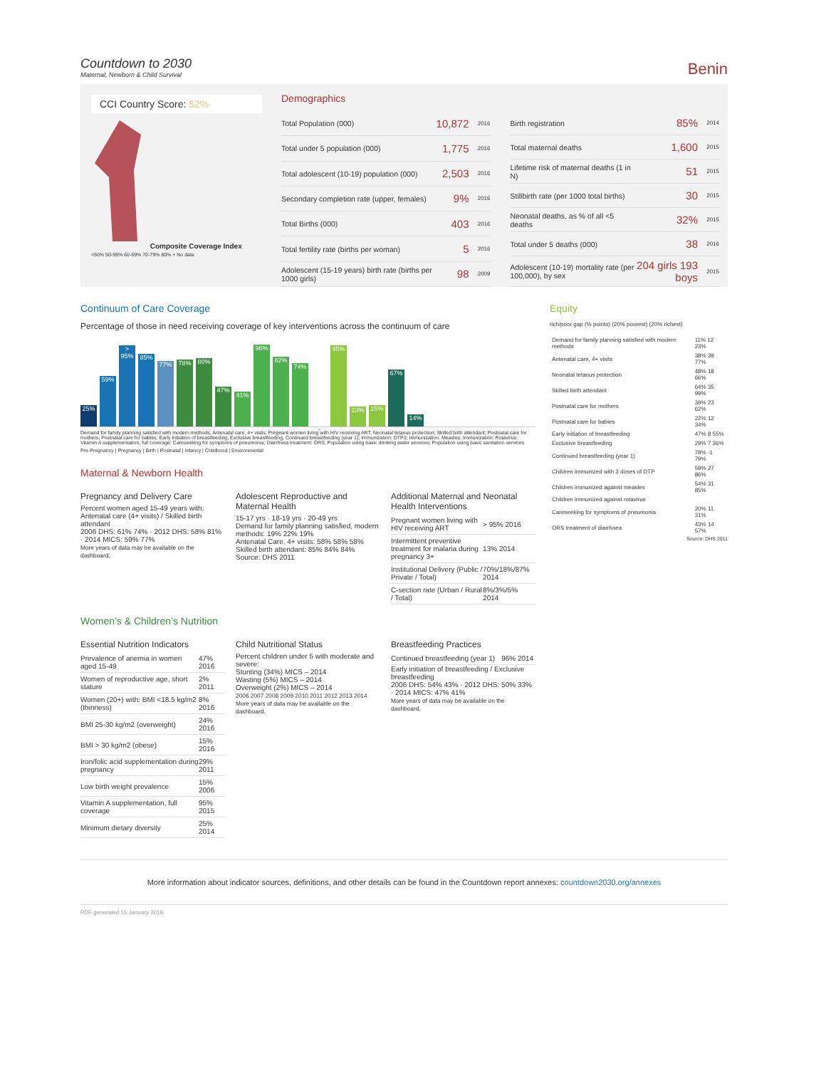Countdown to 2030
Maternal, Newborn & Child Survival
Benin
CCI Country Score: 52%
Composite Coverage Index
<50% 50-59% 60-69% 70-79% 80% + No data
Demographics
| Total Population (000) | 10,872 | 2016 |
| Total under 5 population (000) | 1,775 | 2016 |
| Total adolescent (10-19) population (000) | 2,503 | 2016 |
| Secondary completion rate (upper, females) | 9% | 2016 |
| Total Births (000) | 403 | 2016 |
| Total fertility rate (births per woman) | 5 | 2016 |
| Adolescent (15-19 years) birth rate (births per 1000 girls) | 98 | 2009 |
| Birth registration | 85% | 2014 |
| Total maternal deaths | 1,600 | 2015 |
| Lifetime risk of maternal deaths (1 in N) | 51 | 2015 |
| Stillbirth rate (per 1000 total births) | 30 | 2015 |
| Neonatal deaths, as % of all <5 deaths | 32% | 2015 |
| Total under 5 deaths (000) | 38 | 2016 |
| Adolescent (10-19) mortality rate (per 100,000), by sex | 204 girls 193 boys | 2015 |
Continuum of Care Coverage
Percentage of those in need receiving coverage of key interventions across the continuum of care
25%
59%
> 95%
85%
77%
78%
80%
47%
41%
96%
82%
74%
-
95%
23%
25%
67%
14%
Demand for family planning satisfied with modern methods; Antenatal care, 4+ visits; Pregnant women living with HIV receiving ART; Neonatal tetanus protection; Skilled birth attendant; Postnatal care for mothers; Postnatal care for babies; Early initiation of breastfeeding; Exclusive breastfeeding; Continued breastfeeding (year 1); Immunization: DTP3; Immunization: Measles; Immunization: Rotavirus; Vitamin A supplementation, full coverage; Careseeking for symptoms of pneumonia; Diarrhoea treatment: ORS; Population using basic drinking water services; Population using basic sanitation services
Pre-Pregnancy | Pregnancy | Birth | Postnatal | Infancy | Childhood | Environmental
Maternal & Newborn Health
Pregnancy and Delivery Care
Percent women aged 15-49 years with: Antenatal care (4+ visits) / Skilled birth attendant
2006 DHS: 61% 74% · 2012 DHS: 58% 81% · 2014 MICS: 59% 77%
More years of data may be available on the dashboard.
Adolescent Reproductive and Maternal Health
15-17 yrs · 18-19 yrs · 20-49 yrs
Demand for family planning satisfied, modern methods: 19% 22% 19%
Antenatal Care, 4+ visits: 58% 58% 58%
Skilled birth attendant: 85% 84% 84%
Source: DHS 2011
Additional Maternal and Neonatal Health Interventions
| Pregnant women living with HIV receiving ART | > 95% 2016 |
| Intermittent preventive treatment for malaria during pregnancy 3+ | 13% 2014 |
| Institutional Delivery (Public / Private / Total) | 70%/18%/87% 2014 |
| C-section rate (Urban / Rural / Total) | 8%/3%/5% 2014 |
Women’s & Children’s Nutrition
Essential Nutrition Indicators
| Prevalence of anemia in women aged 15-49 | 47% 2016 |
| Women of reproductive age, short stature | 2% 2011 |
| Women (20+) with: BMI <18.5 kg/m2 (thinness) | 8% 2016 |
| BMI 25-30 kg/m2 (overweight) | 24% 2016 |
| BMI > 30 kg/m2 (obese) | 15% 2016 |
| Iron/folic acid supplementation during pregnancy | 29% 2011 |
| Low birth weight prevalence | 15% 2006 |
| Vitamin A supplementation, full coverage | 95% 2015 |
| Minimum dietary diversity | 25% 2014 |
Child Nutritional Status
Percent children under 5 with moderate and severe:
Stunting (34%) MICS – 2014
Wasting (5%) MICS – 2014
Overweight (2%) MICS – 2014
2006 2007 2008 2009 2010 2011 2012 2013 2014
More years of data may be available on the dashboard.
Breastfeeding Practices
| Continued breastfeeding (year 1) | 96% 2014 |
Early initiation of breastfeeding / Exclusive breastfeeding
2006 DHS: 54% 43% · 2012 DHS: 50% 33% · 2014 MICS: 47% 41%
More years of data may be available on the dashboard.
Equity
rich/poor gap (% points) (20% poorest) (20% richest)
| Demand for family planning satisfied with modern methods | 11% 12 23% |
| Antenatal care, 4+ visits | 38% 39 77% |
| Neonatal tetanus protection | 48% 18 66% |
| Skilled birth attendant | 64% 35 99% |
| Postnatal care for mothers | 39% 23 62% |
| Postnatal care for babies | 22% 12 34% |
| Early initiation of breastfeeding | 47% 8 55% |
| Exclusive breastfeeding | 29% 7 36% |
| Continued breastfeeding (year 1) | 78% -1 79% |
| Children immunized with 3 doses of DTP | 59% 27 86% |
| Children immunized against measles | 54% 31 85% |
| Children immunized against rotavirus | |
| Careseeking for symptoms of pneumonia | 20% 11 31% |
| ORS treatment of diarrhoea | 43% 14 57% |
Source: DHS 2011
More information about indicator sources, definitions, and other details can be found in the Countdown report annexes: countdown2030.org/annexes
PDF generated 15 January 2018